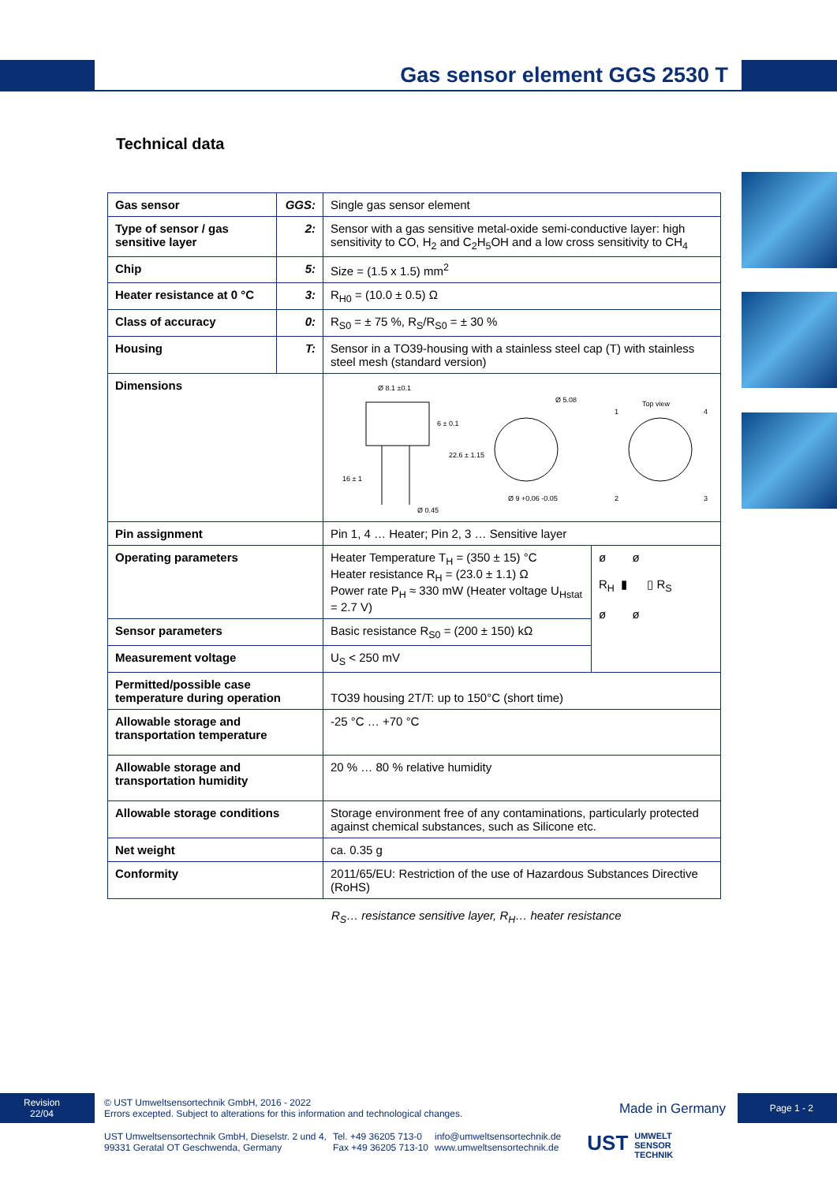Gas sensor element GGS 2530 T
Technical data
| Gas sensor | GGS: | Single gas sensor element | |
| Type of sensor / gas sensitive layer | 2: | Sensor with a gas sensitive metal-oxide semi-conductive layer: high sensitivity to CO, H<sub>2</sub> and C<sub>2</sub>H<sub>5</sub>OH and a low cross sensitivity to CH<sub>4</sub> | |
| Chip | 5: | Size = (1.5 x 1.5) mm<sup>2</sup> | |
| Heater resistance at 0 °C | 3: | R<sub>H0</sub> = (10.0 ± 0.5) Ω | |
| Class of accuracy | 0: | R<sub>S0</sub> = ± 75 %, R<sub>S</sub>/R<sub>S0</sub> = ± 30 % | |
| Housing | T: | Sensor in a TO39-housing with a stainless steel cap (T) with stainless steel mesh (standard version) | |
| Dimensions | | Ø 8.1 ±0.1 Ø 5.08 Top view 1 4 2 3 Ø 9 +0.06 -0.05 Ø 0.45 6 ± 0.1 22.6 ± 1.15 16 ± 1 | |
| Pin assignment | | Pin 1, 4 … Heater; Pin 2, 3 … Sensitive layer | |
| Operating parameters | | Heater Temperature T<sub>H</sub> = (350 ± 15) °C Heater resistance R<sub>H</sub> = (23.0 ± 1.1) Ω Power rate P<sub>H</sub> ≈ 330 mW (Heater voltage U<sub>Hstat</sub> = 2.7 V) | ø ø R<sub>H</sub> ▮ ▯ R<sub>S</sub> ø ø |
| Sensor parameters | | Basic resistance R<sub>S0</sub> = (200 ± 150) kΩ | |
| Measurement voltage | | U<sub>S</sub> < 250 mV | |
| Permitted/possible case temperature during operation | | TO39 housing 2T/T: up to 150°C (short time) | |
| Allowable storage and transportation temperature | | -25 °C … +70 °C | |
| Allowable storage and transportation humidity | | 20 % … 80 % relative humidity | |
| Allowable storage conditions | | Storage environment free of any contaminations, particularly protected against chemical substances, such as Silicone etc. | |
| Net weight | | ca. 0.35 g | |
| Conformity | | 2011/65/EU: Restriction of the use of Hazardous Substances Directive (RoHS) | |
R<sub>S</sub>… resistance sensitive layer, R<sub>H</sub>… heater resistance
Revision
22/04
Page 1 - 2
© UST Umweltsensortechnik GmbH, 2016 - 2022
Errors excepted. Subject to alterations for this information and technological changes.
Made in Germany
UST Umweltsensortechnik GmbH, Dieselstr. 2 und 4,
99331 Geratal OT Geschwenda, Germany
Tel. +49 36205 713-0
Fax +49 36205 713-10
info@umweltsensortechnik.de
www.umweltsensortechnik.de
UST
UMWELT
SENSOR
TECHNIK